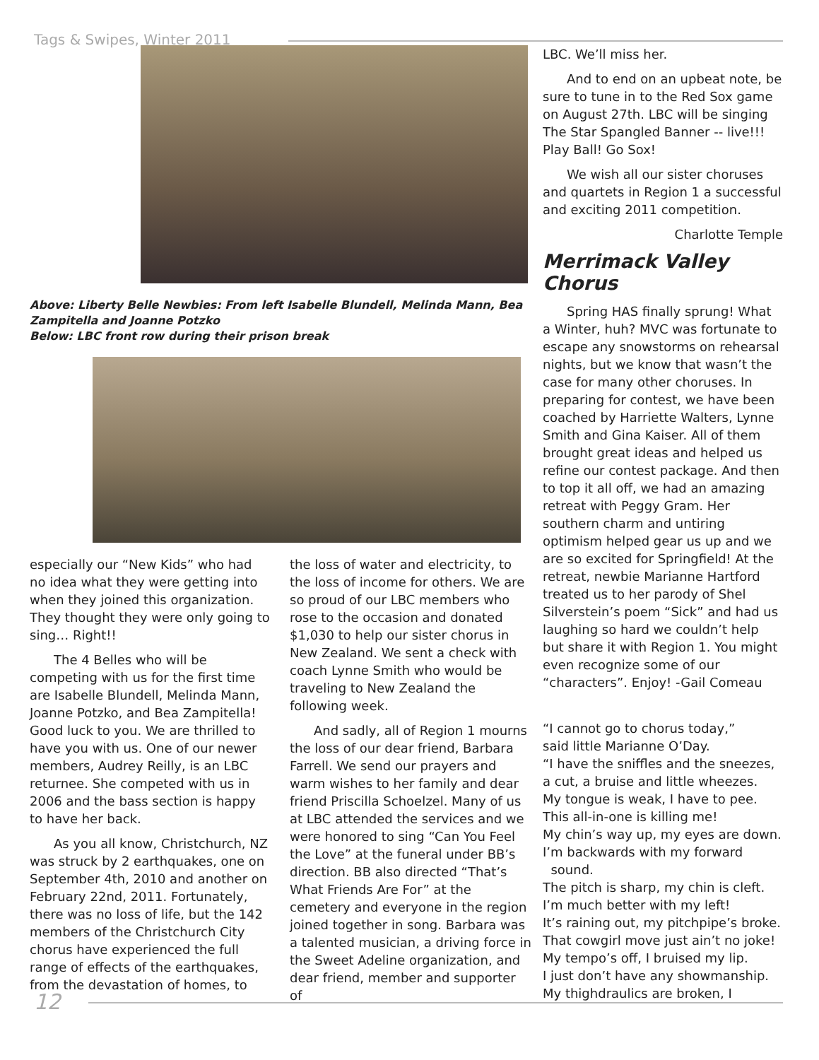Tags & Swipes, Winter 2011
Above: Liberty Belle Newbies: From left Isabelle Blundell, Melinda Mann, Bea Zampitella and Joanne Potzko
Below: LBC front row during their prison break
especially our “New Kids” who had no idea what they were getting into when they joined this organization. They thought they were only going to sing… Right!!
The 4 Belles who will be competing with us for the first time are Isabelle Blundell, Melinda Mann, Joanne Potzko, and Bea Zampitella! Good luck to you. We are thrilled to have you with us. One of our newer members, Audrey Reilly, is an LBC returnee. She competed with us in 2006 and the bass section is happy to have her back.
As you all know, Christchurch, NZ was struck by 2 earthquakes, one on September 4th, 2010 and another on February 22nd, 2011. Fortunately, there was no loss of life, but the 142 members of the Christchurch City chorus have experienced the full range of effects of the earthquakes, from the devastation of homes, to
the loss of water and electricity, to the loss of income for others. We are so proud of our LBC members who rose to the occasion and donated $1,030 to help our sister chorus in New Zealand. We sent a check with coach Lynne Smith who would be traveling to New Zealand the following week.
And sadly, all of Region 1 mourns the loss of our dear friend, Barbara Farrell. We send our prayers and warm wishes to her family and dear friend Priscilla Schoelzel. Many of us at LBC attended the services and we were honored to sing “Can You Feel the Love” at the funeral under BB’s direction. BB also directed “That’s What Friends Are For” at the cemetery and everyone in the region joined together in song. Barbara was a talented musician, a driving force in the Sweet Adeline organization, and dear friend, member and supporter of
LBC. We’ll miss her.
And to end on an upbeat note, be sure to tune in to the Red Sox game on August 27th. LBC will be singing The Star Spangled Banner -- live!!! Play Ball! Go Sox!
We wish all our sister choruses and quartets in Region 1 a successful and exciting 2011 competition.
Charlotte Temple
Merrimack Valley Chorus
Spring HAS finally sprung! What a Winter, huh? MVC was fortunate to escape any snowstorms on rehearsal nights, but we know that wasn’t the case for many other choruses. In preparing for contest, we have been coached by Harriette Walters, Lynne Smith and Gina Kaiser. All of them brought great ideas and helped us refine our contest package. And then to top it all off, we had an amazing retreat with Peggy Gram. Her southern charm and untiring optimism helped gear us up and we are so excited for Springfield! At the retreat, newbie Marianne Hartford treated us to her parody of Shel Silverstein’s poem “Sick” and had us laughing so hard we couldn’t help but share it with Region 1. You might even recognize some of our “characters”. Enjoy! -Gail Comeau
“I cannot go to chorus today,”
said little Marianne O’Day.
“I have the sniffles and the sneezes,
a cut, a bruise and little wheezes.
My tongue is weak, I have to pee.
This all-in-one is killing me!
My chin’s way up, my eyes are down.
I’m backwards with my forward
sound.
The pitch is sharp, my chin is cleft.
I’m much better with my left!
It’s raining out, my pitchpipe’s broke.
That cowgirl move just ain’t no joke!
My tempo’s off, I bruised my lip.
I just don’t have any showmanship.
My thighdraulics are broken, I
12